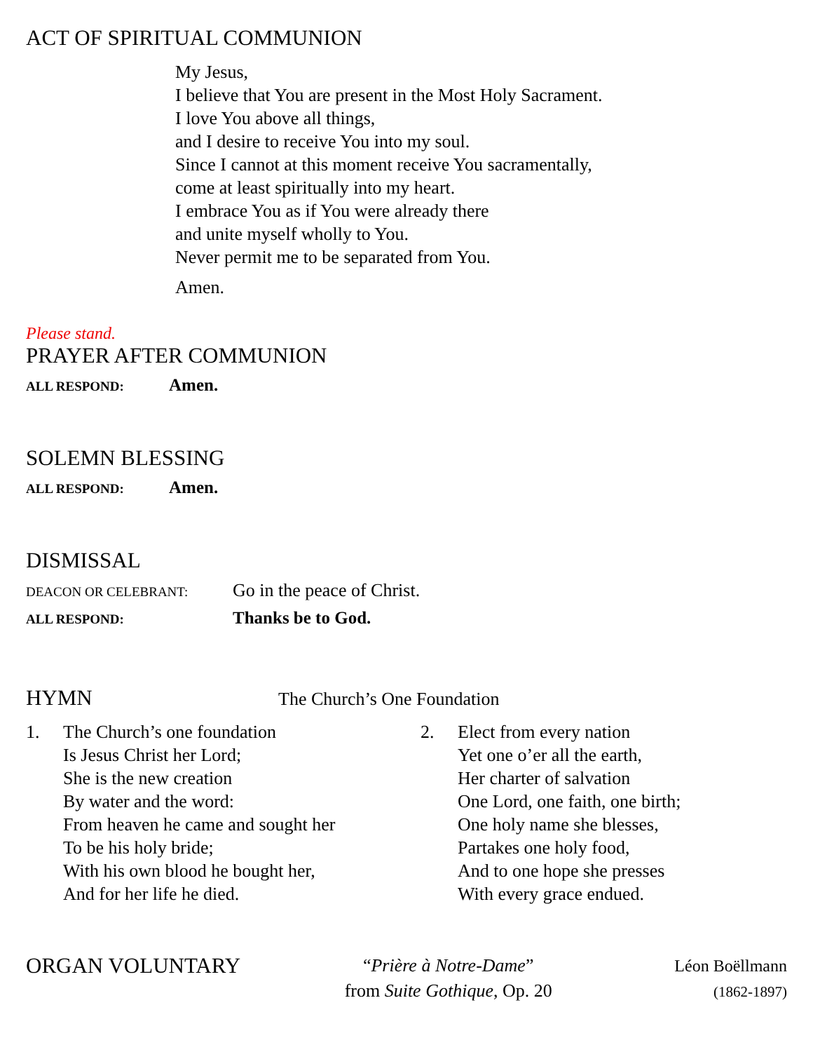ACT OF SPIRITUAL COMMUNION
My Jesus,
I believe that You are present in the Most Holy Sacrament.
I love You above all things,
and I desire to receive You into my soul.
Since I cannot at this moment receive You sacramentally,
come at least spiritually into my heart.
I embrace You as if You were already there
and unite myself wholly to You.
Never permit me to be separated from You.
Amen.
Please stand.
PRAYER AFTER COMMUNION
ALL RESPOND: Amen.
SOLEMN BLESSING
ALL RESPOND: Amen.
DISMISSAL
DEACON OR CELEBRANT: Go in the peace of Christ.
ALL RESPOND: Thanks be to God.
HYMN
The Church’s One Foundation
1. The Church’s one foundation
Is Jesus Christ her Lord;
She is the new creation
By water and the word:
From heaven he came and sought her
To be his holy bride;
With his own blood he bought her,
And for her life he died.
2. Elect from every nation
Yet one o’er all the earth,
Her charter of salvation
One Lord, one faith, one birth;
One holy name she blesses,
Partakes one holy food,
And to one hope she presses
With every grace endued.
ORGAN VOLUNTARY
“Prière à Notre-Dame”
from Suite Gothique, Op. 20
Léon Boëllmann
(1862-1897)